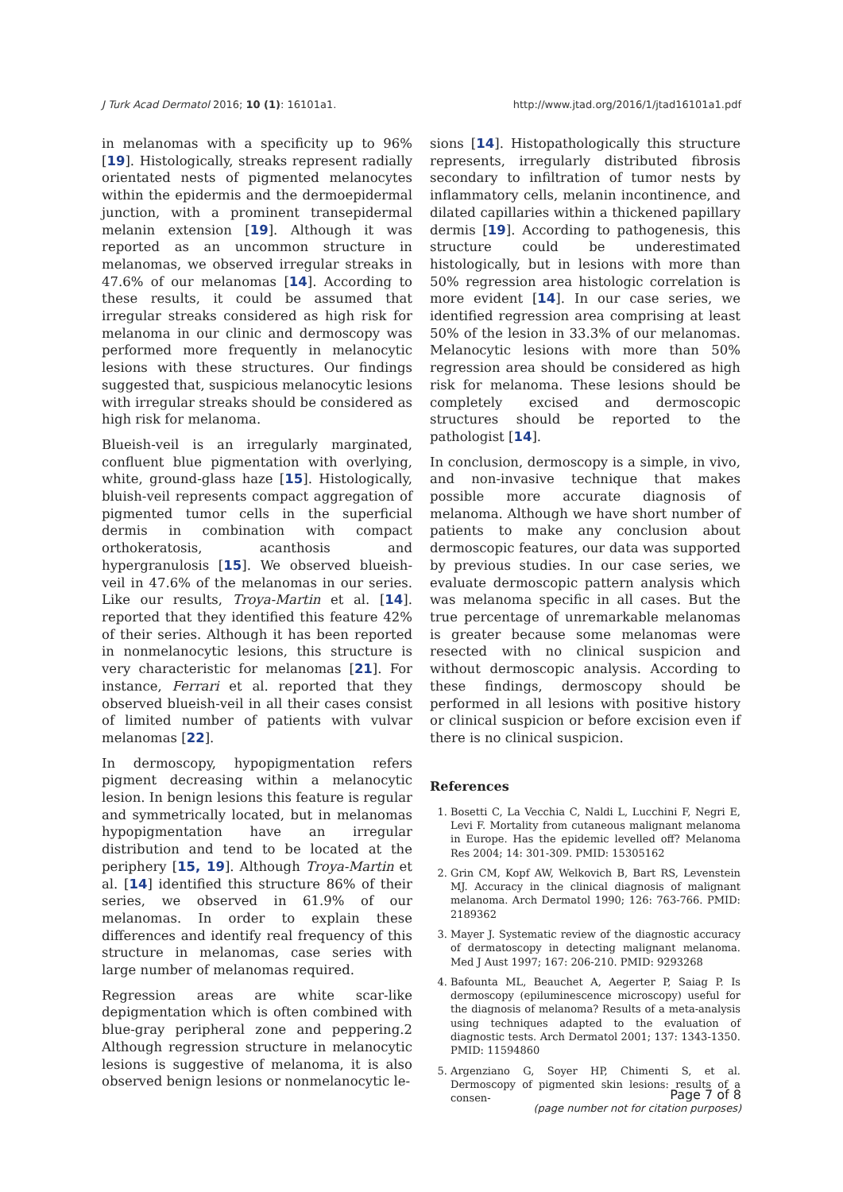J Turk Acad Dermatol 2016; 10 (1): 16101a1. http://www.jtad.org/2016/1/jtad16101a1.pdf
in melanomas with a specificity up to 96% [19]. Histologically, streaks represent radially orientated nests of pigmented melanocytes within the epidermis and the dermoepidermal junction, with a prominent transepidermal melanin extension [19]. Although it was reported as an uncommon structure in melanomas, we observed irregular streaks in 47.6% of our melanomas [14]. According to these results, it could be assumed that irregular streaks considered as high risk for melanoma in our clinic and dermoscopy was performed more frequently in melanocytic lesions with these structures. Our findings suggested that, suspicious melanocytic lesions with irregular streaks should be considered as high risk for melanoma.
Blueish-veil is an irregularly marginated, confluent blue pigmentation with overlying, white, ground-glass haze [15]. Histologically, bluish-veil represents compact aggregation of pigmented tumor cells in the superficial dermis in combination with compact orthokeratosis, acanthosis and hypergranulosis [15]. We observed blueish-veil in 47.6% of the melanomas in our series. Like our results, Troya-Martin et al. [14]. reported that they identified this feature 42% of their series. Although it has been reported in nonmelanocytic lesions, this structure is very characteristic for melanomas [21]. For instance, Ferrari et al. reported that they observed blueish-veil in all their cases consist of limited number of patients with vulvar melanomas [22].
In dermoscopy, hypopigmentation refers pigment decreasing within a melanocytic lesion. In benign lesions this feature is regular and symmetrically located, but in melanomas hypopigmentation have an irregular distribution and tend to be located at the periphery [15, 19]. Although Troya-Martin et al. [14] identified this structure 86% of their series, we observed in 61.9% of our melanomas. In order to explain these differences and identify real frequency of this structure in melanomas, case series with large number of melanomas required.
Regression areas are white scar-like depigmentation which is often combined with blue-gray peripheral zone and peppering.2 Although regression structure in melanocytic lesions is suggestive of melanoma, it is also observed benign lesions or nonmelanocytic le-
sions [14]. Histopathologically this structure represents, irregularly distributed fibrosis secondary to infiltration of tumor nests by inflammatory cells, melanin incontinence, and dilated capillaries within a thickened papillary dermis [19]. According to pathogenesis, this structure could be underestimated histologically, but in lesions with more than 50% regression area histologic correlation is more evident [14]. In our case series, we identified regression area comprising at least 50% of the lesion in 33.3% of our melanomas. Melanocytic lesions with more than 50% regression area should be considered as high risk for melanoma. These lesions should be completely excised and dermoscopic structures should be reported to the pathologist [14].
In conclusion, dermoscopy is a simple, in vivo, and non-invasive technique that makes possible more accurate diagnosis of melanoma. Although we have short number of patients to make any conclusion about dermoscopic features, our data was supported by previous studies. In our case series, we evaluate dermoscopic pattern analysis which was melanoma specific in all cases. But the true percentage of unremarkable melanomas is greater because some melanomas were resected with no clinical suspicion and without dermoscopic analysis. According to these findings, dermoscopy should be performed in all lesions with positive history or clinical suspicion or before excision even if there is no clinical suspicion.
References
1. Bosetti C, La Vecchia C, Naldi L, Lucchini F, Negri E, Levi F. Mortality from cutaneous malignant melanoma in Europe. Has the epidemic levelled off? Melanoma Res 2004; 14: 301-309. PMID: 15305162
2. Grin CM, Kopf AW, Welkovich B, Bart RS, Levenstein MJ. Accuracy in the clinical diagnosis of malignant melanoma. Arch Dermatol 1990; 126: 763-766. PMID: 2189362
3. Mayer J. Systematic review of the diagnostic accuracy of dermatoscopy in detecting malignant melanoma. Med J Aust 1997; 167: 206-210. PMID: 9293268
4. Bafounta ML, Beauchet A, Aegerter P, Saiag P. Is dermoscopy (epiluminescence microscopy) useful for the diagnosis of melanoma? Results of a meta-analysis using techniques adapted to the evaluation of diagnostic tests. Arch Dermatol 2001; 137: 1343-1350. PMID: 11594860
5. Argenziano G, Soyer HP, Chimenti S, et al. Dermoscopy of pigmented skin lesions: results of a consen-
Page 7 of 8
(page number not for citation purposes)